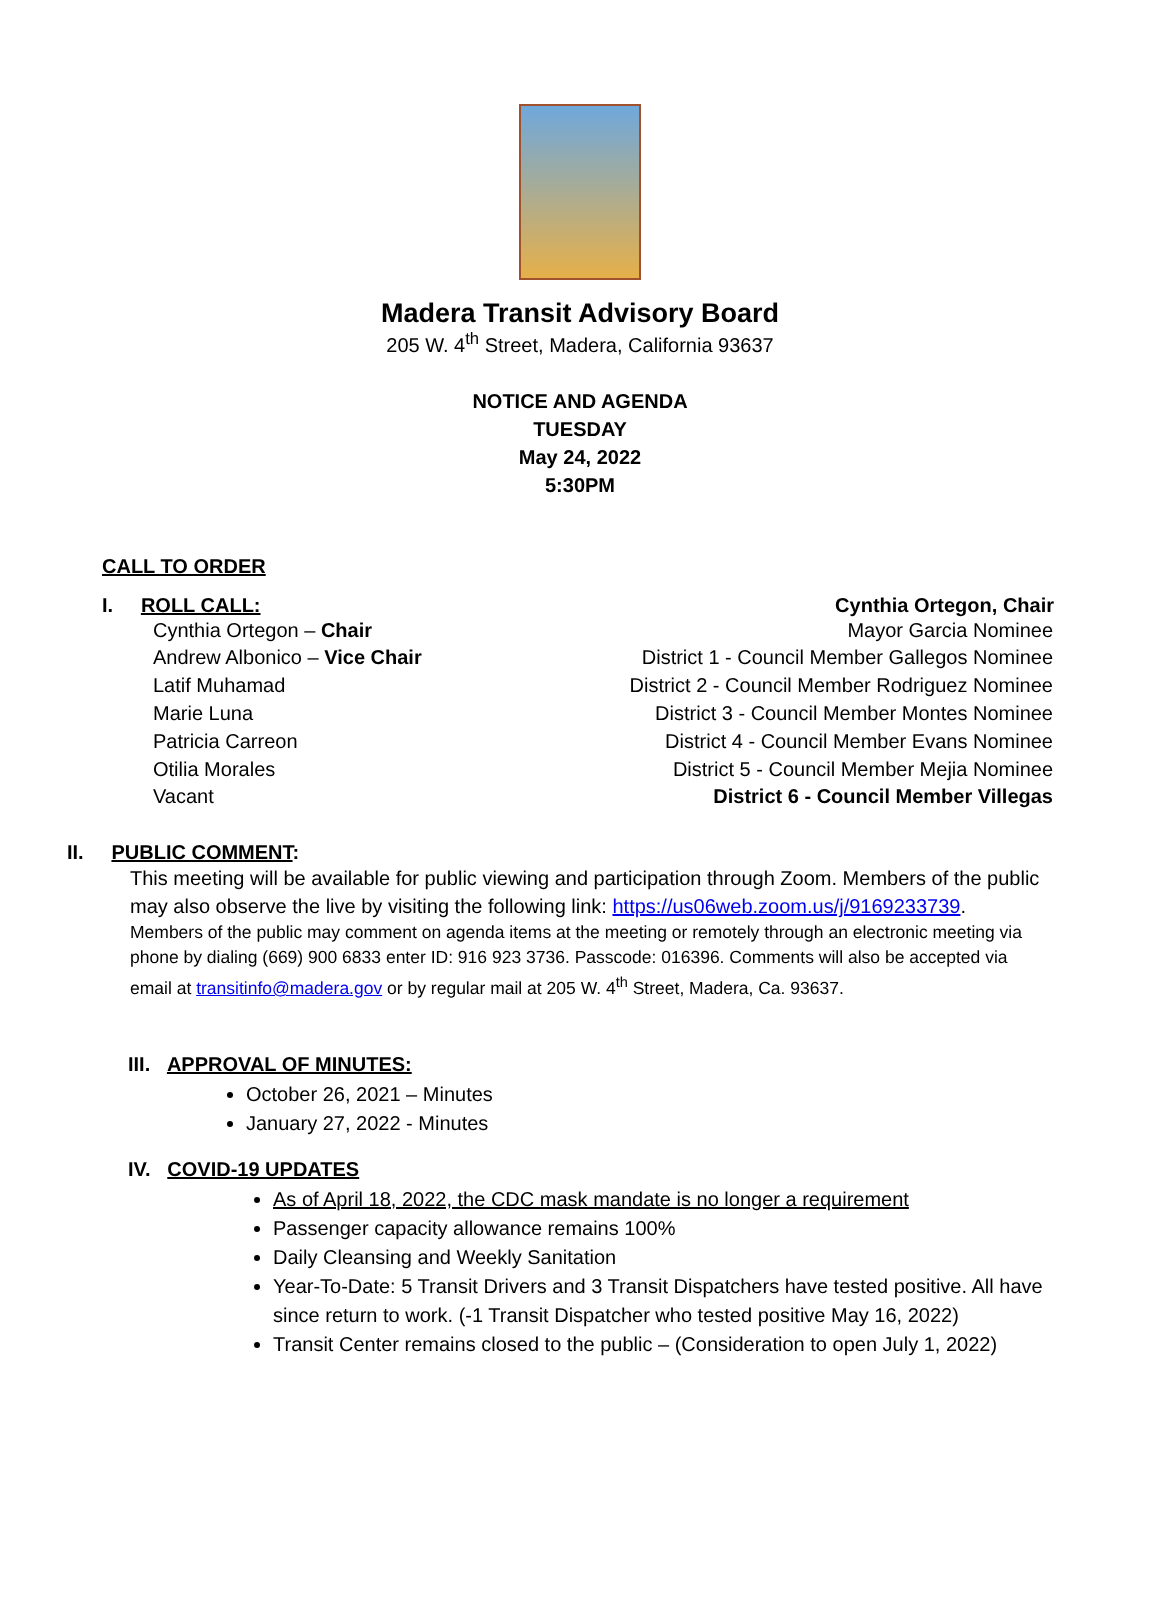Madera Transit Advisory Board
205 W. 4<sup>th</sup> Street, Madera, California 93637
NOTICE AND AGENDA
TUESDAY
May 24, 2022
5:30PM
CALL TO ORDER
I. ROLL CALL: Cynthia Ortegon, Chair
Cynthia Ortegon – Chair
Andrew Albonico – Vice Chair
Latif Muhamad
Marie Luna
Patricia Carreon
Otilia Morales
Vacant
Mayor Garcia Nominee
District 1 - Council Member Gallegos Nominee
District 2 - Council Member Rodriguez Nominee
District 3 - Council Member Montes Nominee
District 4 - Council Member Evans Nominee
District 5 - Council Member Mejia Nominee
District 6 - Council Member Villegas
II. PUBLIC COMMENT:
This meeting will be available for public viewing and participation through Zoom. Members of the public may also observe the live by visiting the following link: https://us06web.zoom.us/j/9169233739.
Members of the public may comment on agenda items at the meeting or remotely through an electronic meeting via phone by dialing (669) 900 6833 enter ID: 916 923 3736. Passcode: 016396. Comments will also be accepted via email at transitinfo@madera.gov or by regular mail at 205 W. 4<sup>th</sup> Street, Madera, Ca. 93637.
III. APPROVAL OF MINUTES:
October 26, 2021 – Minutes
January 27, 2022 - Minutes
IV. COVID-19 UPDATES
As of April 18, 2022, the CDC mask mandate is no longer a requirement
Passenger capacity allowance remains 100%
Daily Cleansing and Weekly Sanitation
Year-To-Date: 5 Transit Drivers and 3 Transit Dispatchers have tested positive. All have since return to work. (-1 Transit Dispatcher who tested positive May 16, 2022)
Transit Center remains closed to the public – (Consideration to open July 1, 2022)